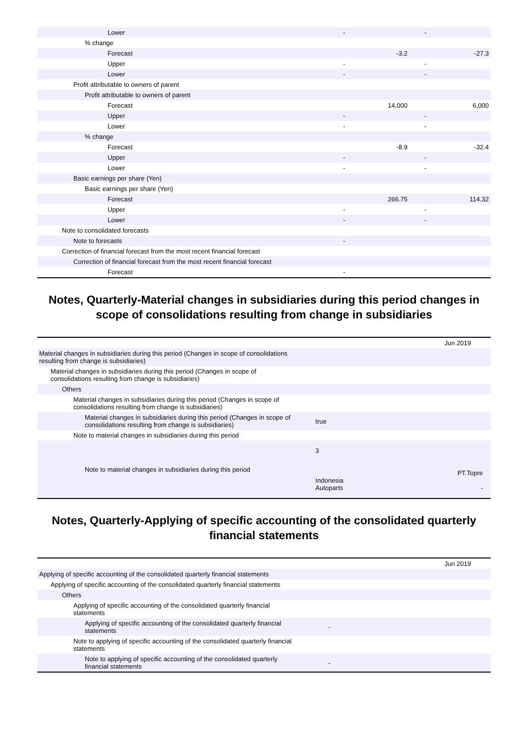| Lower | - | - |
| % change | | |
| Forecast | -3.2 | -27.3 |
| Upper | - | - |
| Lower | - | - |
| Profit attributable to owners of parent | | |
| Profit attributable to owners of parent | | |
| Forecast | 14,000 | 6,000 |
| Upper | - | - |
| Lower | - | - |
| % change | | |
| Forecast | -8.9 | -32.4 |
| Upper | - | - |
| Lower | - | - |
| Basic earnings per share (Yen) | | |
| Basic earnings per share (Yen) | | |
| Forecast | 266.75 | 114.32 |
| Upper | - | - |
| Lower | - | - |
| Note to consolidated forecasts | | |
| Note to forecasts | - | |
| Correction of financial forecast from the most recent financial forecast | | |
| Correction of financial forecast from the most recent financial forecast | | |
| Forecast | - | |
Notes, Quarterly-Material changes in subsidiaries during this period changes in scope of consolidations resulting from change in subsidiaries
| | | Jun 2019 |
| Material changes in subsidiaries during this period (Changes in scope of consolidations resulting from change is subsidiaries) | | |
| Material changes in subsidiaries during this period (Changes in scope of consolidations resulting from change is subsidiaries) | | |
| Others | | |
| Material changes in subsidiaries during this period (Changes in scope of consolidations resulting from change is subsidiaries) | | |
| Material changes in subsidiaries during this period (Changes in scope of consolidations resulting from change is subsidiaries) | | true |
| Note to material changes in subsidiaries during this period | | |
| Note to material changes in subsidiaries during this period | | 3 PT.Topre Indonesia Autoparts - |
Notes, Quarterly-Applying of specific accounting of the consolidated quarterly financial statements
| | | Jun 2019 |
| Applying of specific accounting of the consolidated quarterly financial statements | | |
| Applying of specific accounting of the consolidated quarterly financial statements | | |
| Others | | |
| Applying of specific accounting of the consolidated quarterly financial statements | | |
| Applying of specific accounting of the consolidated quarterly financial statements | | - |
| Note to applying of specific accounting of the consolidated quarterly financial statements | | |
| Note to applying of specific accounting of the consolidated quarterly financial statements | | - |